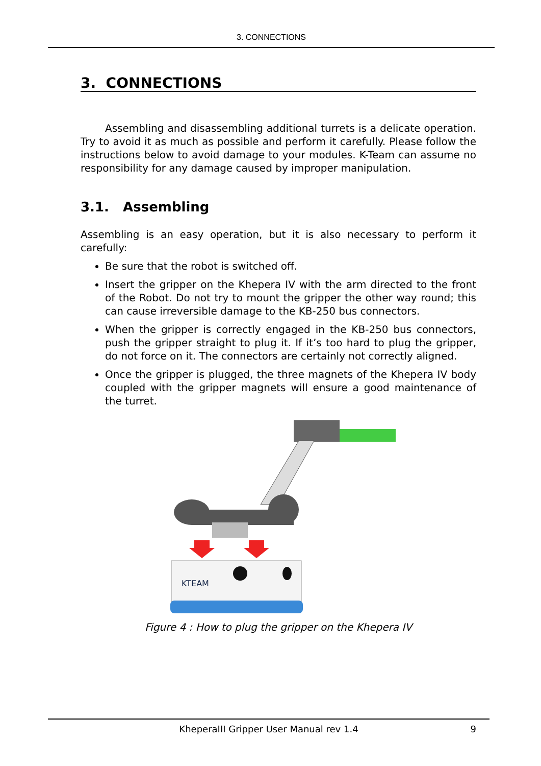3. CONNECTIONS
3. CONNECTIONS
Assembling and disassembling additional turrets is a delicate operation. Try to avoid it as much as possible and perform it carefully. Please follow the instructions below to avoid damage to your modules. K-Team can assume no responsibility for any damage caused by improper manipulation.
3.1. Assembling
Assembling is an easy operation, but it is also necessary to perform it carefully:
Be sure that the robot is switched off.
Insert the gripper on the Khepera IV with the arm directed to the front of the Robot. Do not try to mount the gripper the other way round; this can cause irreversible damage to the KB-250 bus connectors.
When the gripper is correctly engaged in the KB-250 bus connectors, push the gripper straight to plug it. If it’s too hard to plug the gripper, do not force on it. The connectors are certainly not correctly aligned.
Once the gripper is plugged, the three magnets of the Khepera IV body coupled with the gripper magnets will ensure a good maintenance of the turret.
KTEAM
Figure 4 : How to plug the gripper on the Khepera IV
KheperaIII Gripper User Manual rev 1.4 9